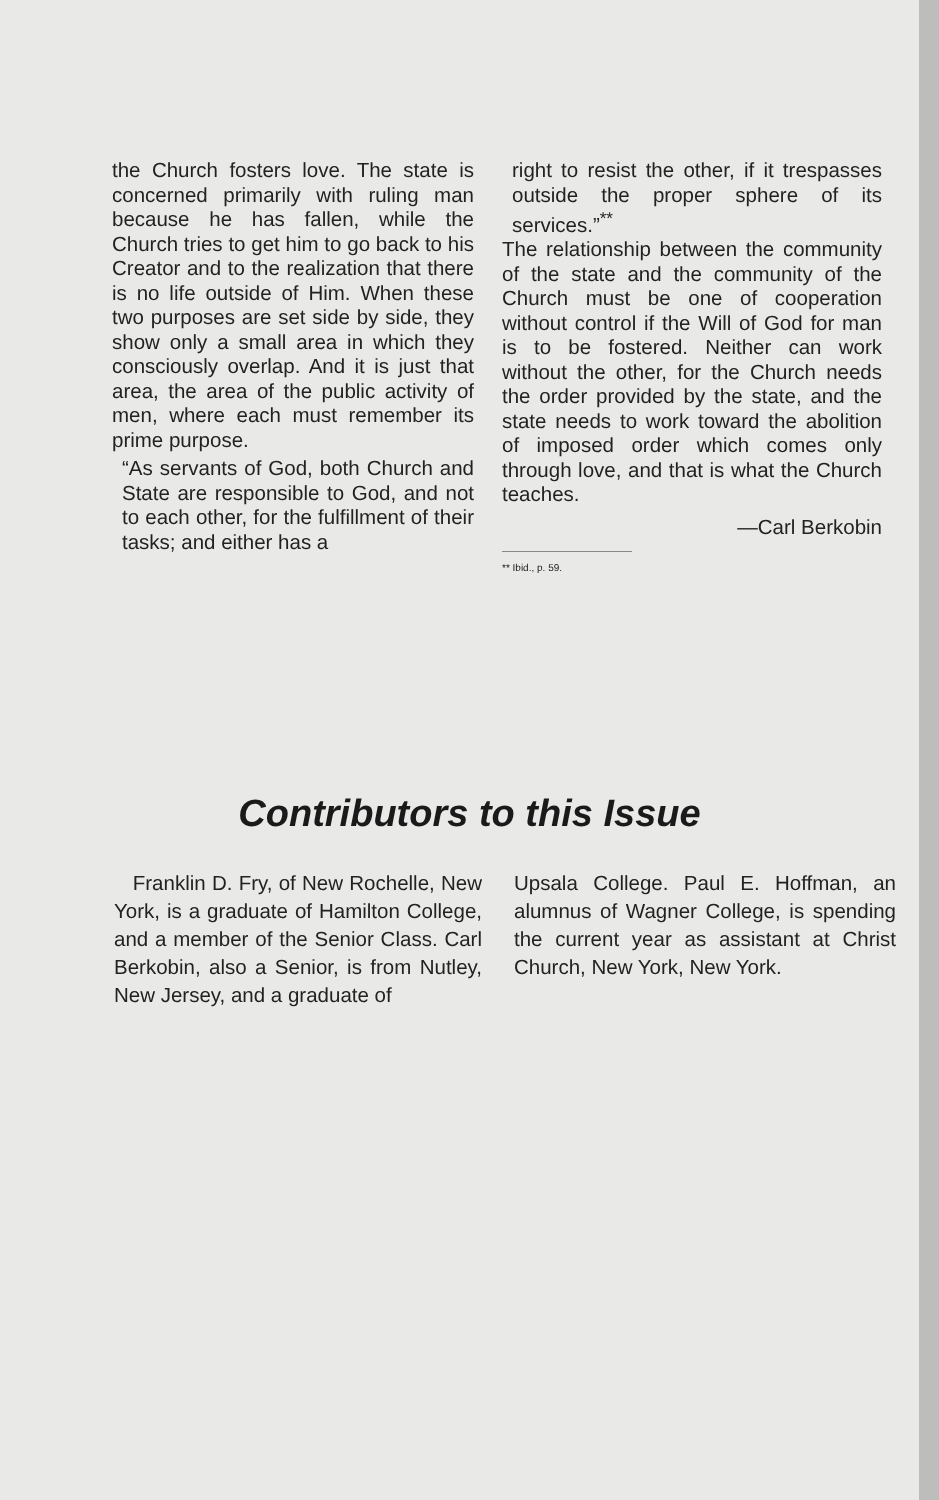the Church fosters love. The state is concerned primarily with ruling man because he has fallen, while the Church tries to get him to go back to his Creator and to the realization that there is no life outside of Him. When these two purposes are set side by side, they show only a small area in which they consciously overlap. And it is just that area, the area of the public activity of men, where each must remember its prime purpose.
“As servants of God, both Church and State are responsible to God, and not to each other, for the fulfillment of their tasks; and either has a
right to resist the other, if it trespasses outside the proper sphere of its services.”<sup>**</sup>
The relationship between the community of the state and the community of the Church must be one of cooperation without control if the Will of God for man is to be fostered. Neither can work without the other, for the Church needs the order provided by the state, and the state needs to work toward the abolition of imposed order which comes only through love, and that is what the Church teaches.
—Carl Berkobin
** Ibid., p. 59.
Contributors to this Issue
Franklin D. Fry, of New Rochelle, New York, is a graduate of Hamilton College, and a member of the Senior Class. Carl Berkobin, also a Senior, is from Nutley, New Jersey, and a graduate of
Upsala College. Paul E. Hoffman, an alumnus of Wagner College, is spending the current year as assistant at Christ Church, New York, New York.